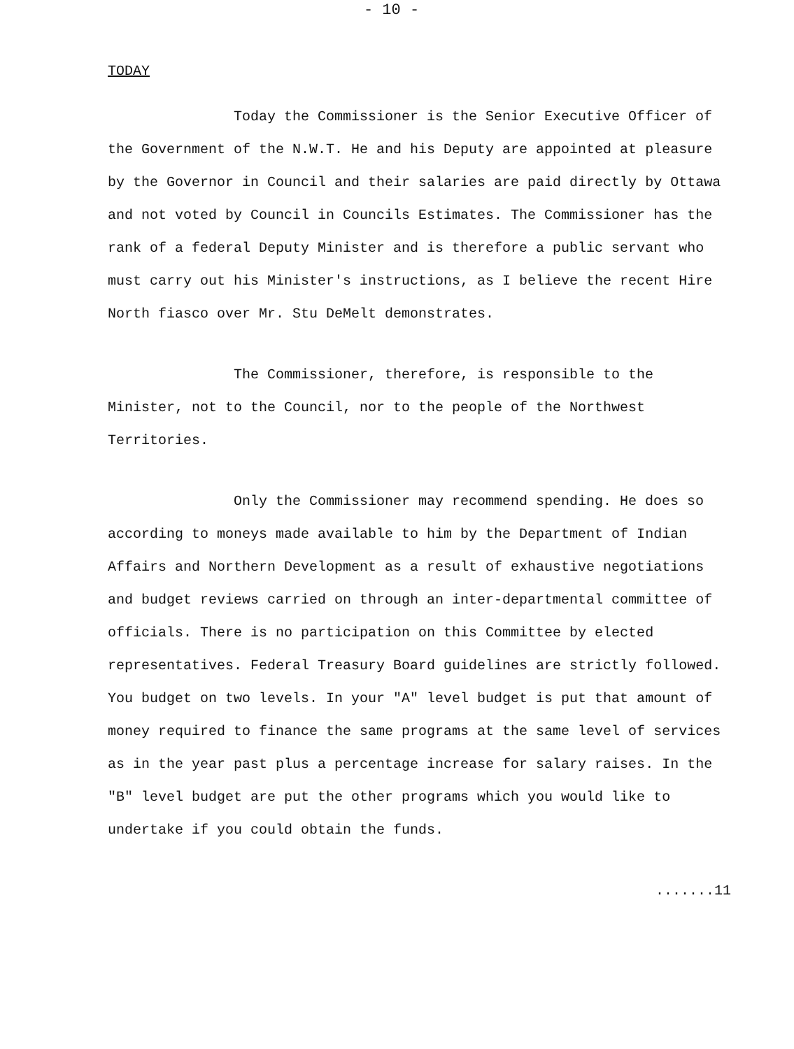- 10 -
TODAY
Today the Commissioner is the Senior Executive Officer of the Government of the N.W.T. He and his Deputy are appointed at pleasure by the Governor in Council and their salaries are paid directly by Ottawa and not voted by Council in Councils Estimates. The Commissioner has the rank of a federal Deputy Minister and is therefore a public servant who must carry out his Minister's instructions, as I believe the recent Hire North fiasco over Mr. Stu DeMelt demonstrates.
The Commissioner, therefore, is responsible to the Minister, not to the Council, nor to the people of the Northwest Territories.
Only the Commissioner may recommend spending. He does so according to moneys made available to him by the Department of Indian Affairs and Northern Development as a result of exhaustive negotiations and budget reviews carried on through an inter-departmental committee of officials. There is no participation on this Committee by elected representatives. Federal Treasury Board guidelines are strictly followed. You budget on two levels. In your "A" level budget is put that amount of money required to finance the same programs at the same level of services as in the year past plus a percentage increase for salary raises. In the "B" level budget are put the other programs which you would like to undertake if you could obtain the funds.
.......11